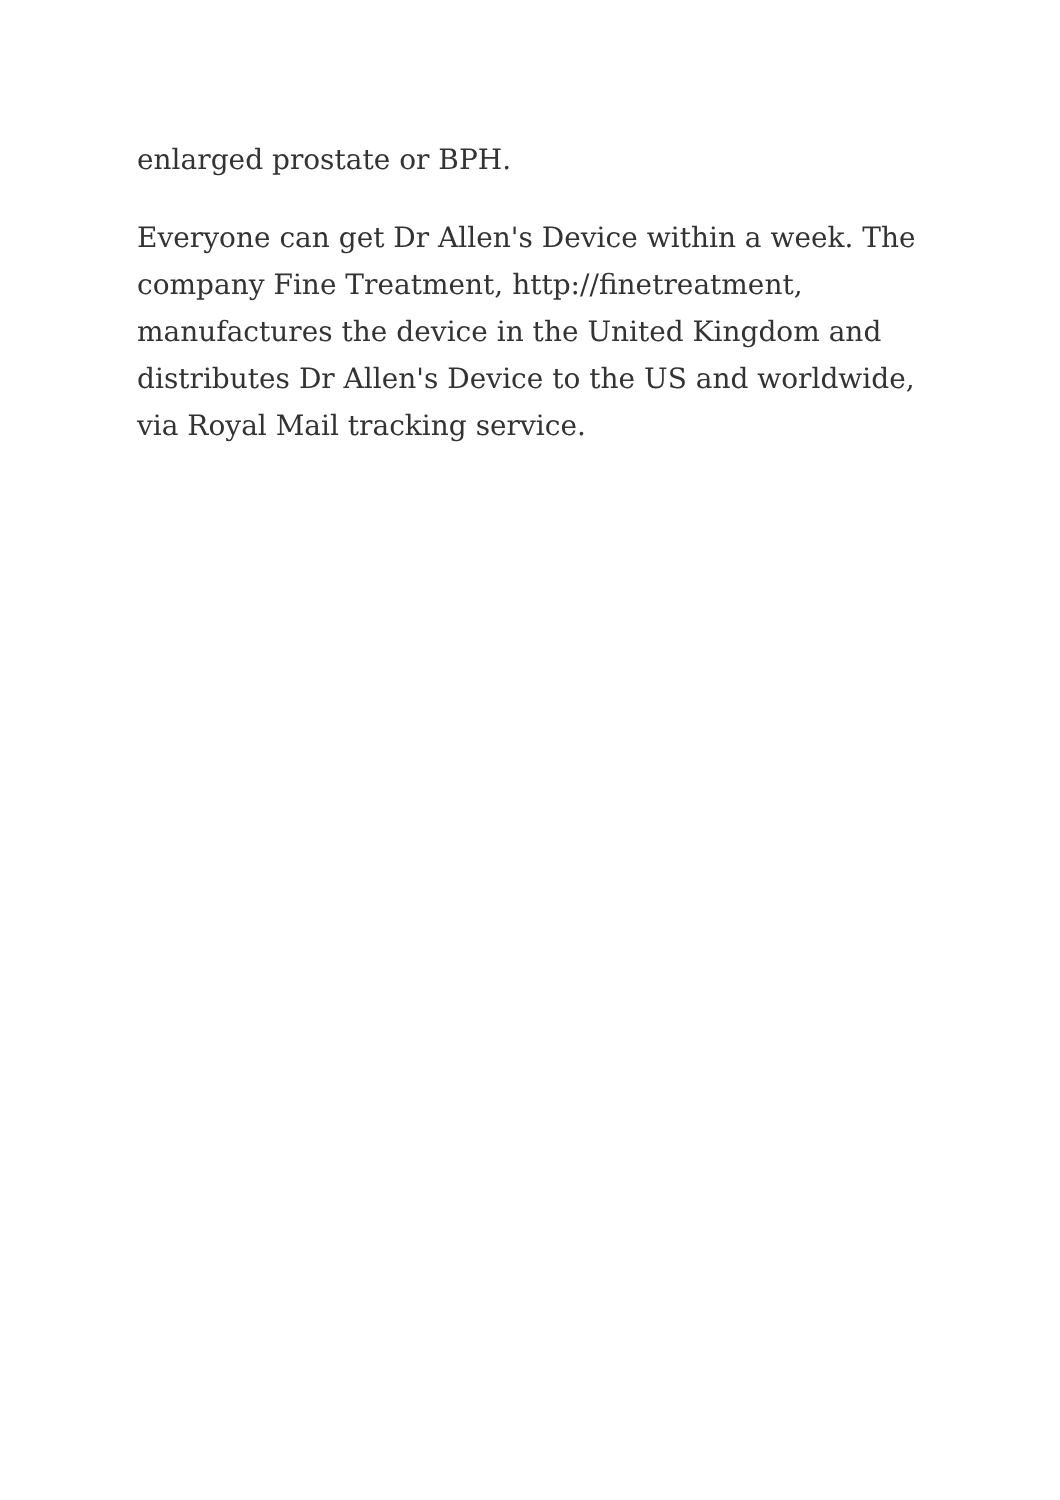enlarged prostate or BPH.
Everyone can get Dr Allen's Device within a week. The company Fine Treatment, http://finetreatment, manufactures the device in the United Kingdom and distributes Dr Allen's Device to the US and worldwide, via Royal Mail tracking service.